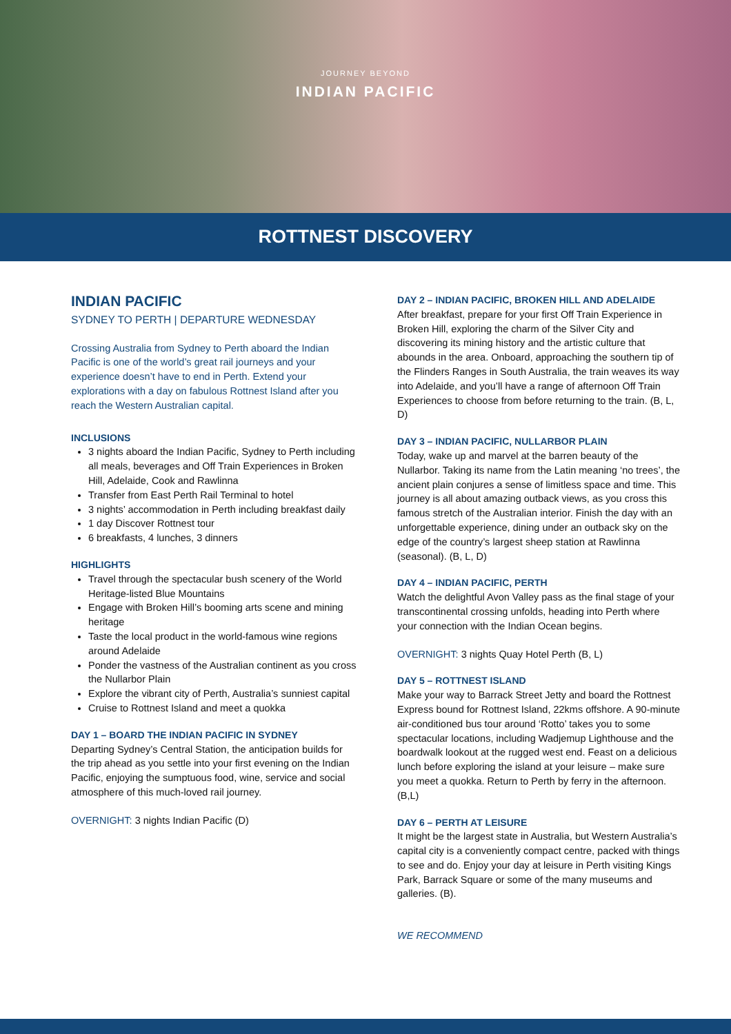JOURNEY BEYOND
INDIAN PACIFIC
ROTTNEST DISCOVERY
INDIAN PACIFIC
SYDNEY TO PERTH | DEPARTURE WEDNESDAY
Crossing Australia from Sydney to Perth aboard the Indian Pacific is one of the world’s great rail journeys and your experience doesn’t have to end in Perth. Extend your explorations with a day on fabulous Rottnest Island after you reach the Western Australian capital.
INCLUSIONS
3 nights aboard the Indian Pacific, Sydney to Perth including all meals, beverages and Off Train Experiences in Broken Hill, Adelaide, Cook and Rawlinna
Transfer from East Perth Rail Terminal to hotel
3 nights’ accommodation in Perth including breakfast daily
1 day Discover Rottnest tour
6 breakfasts, 4 lunches, 3 dinners
HIGHLIGHTS
Travel through the spectacular bush scenery of the World Heritage-listed Blue Mountains
Engage with Broken Hill’s booming arts scene and mining heritage
Taste the local product in the world-famous wine regions around Adelaide
Ponder the vastness of the Australian continent as you cross the Nullarbor Plain
Explore the vibrant city of Perth, Australia’s sunniest capital
Cruise to Rottnest Island and meet a quokka
DAY 1 – BOARD THE INDIAN PACIFIC IN SYDNEY
Departing Sydney’s Central Station, the anticipation builds for the trip ahead as you settle into your first evening on the Indian Pacific, enjoying the sumptuous food, wine, service and social atmosphere of this much-loved rail journey.
OVERNIGHT: 3 nights Indian Pacific (D)
DAY 2 – INDIAN PACIFIC, BROKEN HILL AND ADELAIDE
After breakfast, prepare for your first Off Train Experience in Broken Hill, exploring the charm of the Silver City and discovering its mining history and the artistic culture that abounds in the area. Onboard, approaching the southern tip of the Flinders Ranges in South Australia, the train weaves its way into Adelaide, and you’ll have a range of afternoon Off Train Experiences to choose from before returning to the train. (B, L, D)
DAY 3 – INDIAN PACIFIC, NULLARBOR PLAIN
Today, wake up and marvel at the barren beauty of the Nullarbor. Taking its name from the Latin meaning ‘no trees’, the ancient plain conjures a sense of limitless space and time. This journey is all about amazing outback views, as you cross this famous stretch of the Australian interior. Finish the day with an unforgettable experience, dining under an outback sky on the edge of the country’s largest sheep station at Rawlinna (seasonal). (B, L, D)
DAY 4 – INDIAN PACIFIC, PERTH
Watch the delightful Avon Valley pass as the final stage of your transcontinental crossing unfolds, heading into Perth where your connection with the Indian Ocean begins.
OVERNIGHT: 3 nights Quay Hotel Perth (B, L)
DAY 5 – ROTTNEST ISLAND
Make your way to Barrack Street Jetty and board the Rottnest Express bound for Rottnest Island, 22kms offshore. A 90-minute air-conditioned bus tour around ‘Rotto’ takes you to some spectacular locations, including Wadjemup Lighthouse and the boardwalk lookout at the rugged west end. Feast on a delicious lunch before exploring the island at your leisure – make sure you meet a quokka. Return to Perth by ferry in the afternoon. (B,L)
DAY 6 – PERTH AT LEISURE
It might be the largest state in Australia, but Western Australia’s capital city is a conveniently compact centre, packed with things to see and do. Enjoy your day at leisure in Perth visiting Kings Park, Barrack Square or some of the many museums and galleries. (B).
WE RECOMMEND